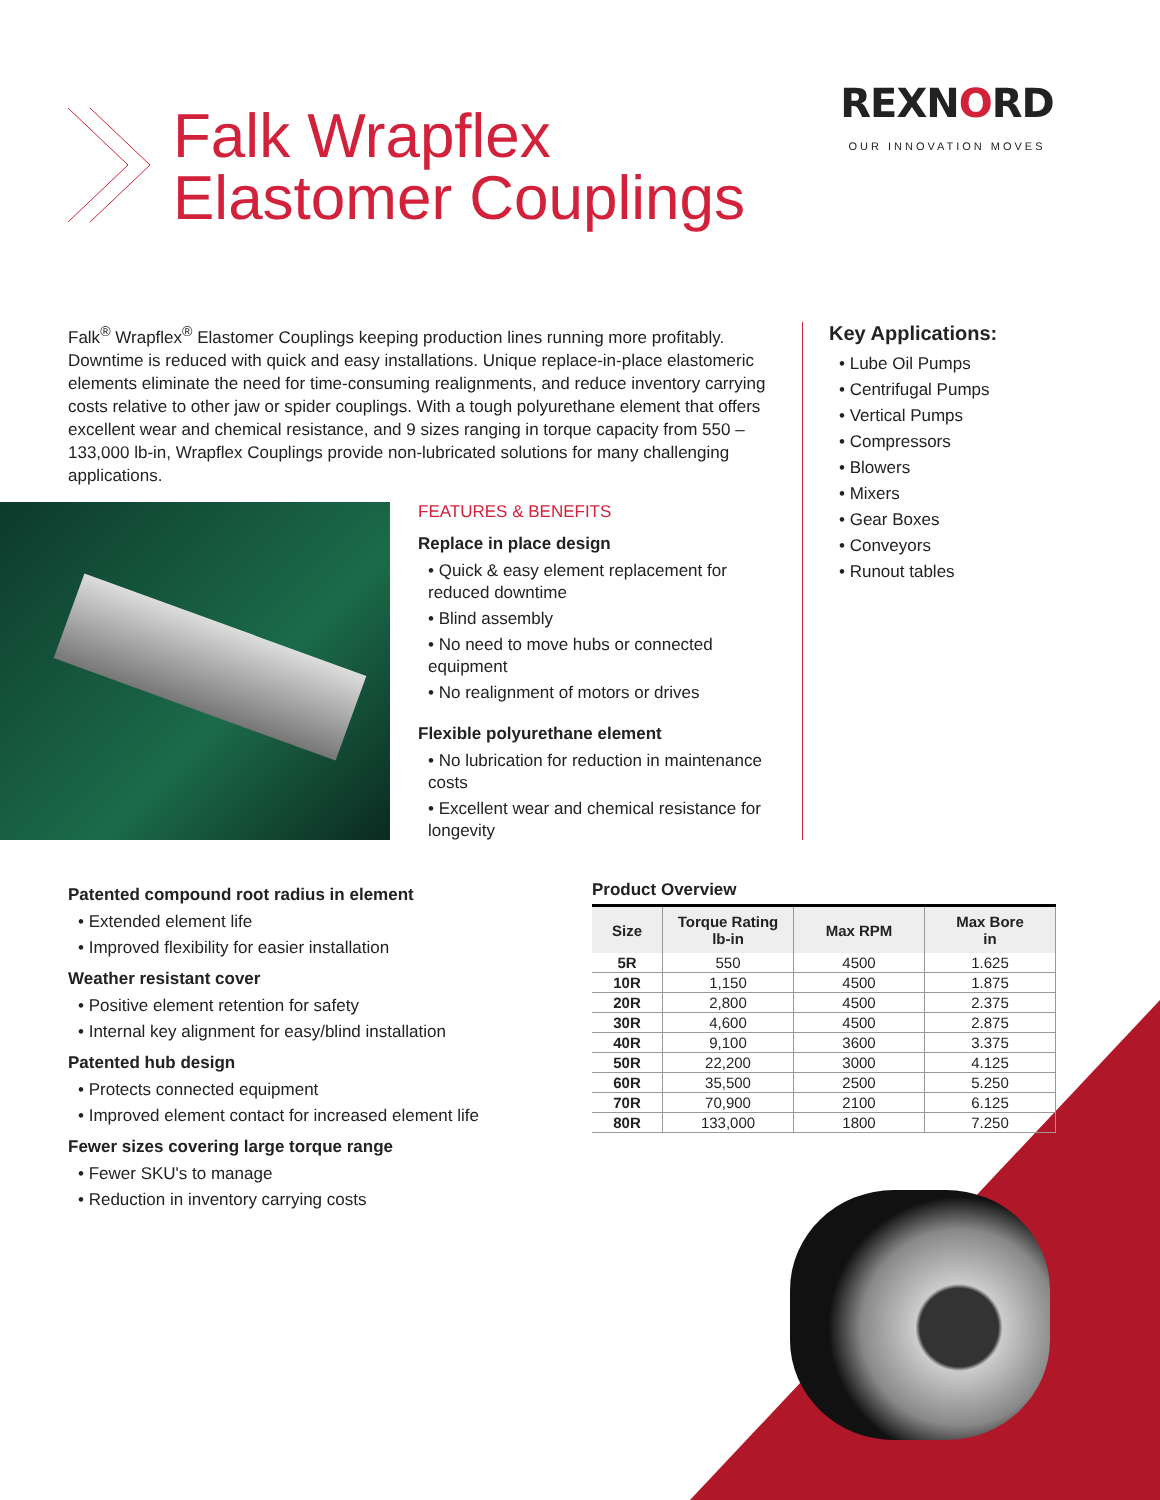Falk Wrapflex
Elastomer Couplings
REXNORD
OUR INNOVATION MOVES
Falk<sup>®</sup> Wrapflex<sup>®</sup> Elastomer Couplings keeping production lines running more profitably. Downtime is reduced with quick and easy installations. Unique replace-in-place elastomeric elements eliminate the need for time-consuming realignments, and reduce inventory carrying costs relative to other jaw or spider couplings. With a tough polyurethane element that offers excellent wear and chemical resistance, and 9 sizes ranging in torque capacity from 550 – 133,000 lb-in, Wrapflex Couplings provide non-lubricated solutions for many challenging applications.
Key Applications:
• Lube Oil Pumps
• Centrifugal Pumps
• Vertical Pumps
• Compressors
• Blowers
• Mixers
• Gear Boxes
• Conveyors
• Runout tables
FEATURES & BENEFITS
Replace in place design
• Quick & easy element replacement for reduced downtime
• Blind assembly
• No need to move hubs or connected equipment
• No realignment of motors or drives
Flexible polyurethane element
• No lubrication for reduction in maintenance costs
• Excellent wear and chemical resistance for longevity
Patented compound root radius in element
• Extended element life
• Improved flexibility for easier installation
Weather resistant cover
• Positive element retention for safety
• Internal key alignment for easy/blind installation
Patented hub design
• Protects connected equipment
• Improved element contact for increased element life
Fewer sizes covering large torque range
• Fewer SKU's to manage
• Reduction in inventory carrying costs
Product Overview
| Size | Torque Rating lb-in | Max RPM | Max Bore in |
| --- | --- | --- | --- |
| 5R | 550 | 4500 | 1.625 |
| 10R | 1,150 | 4500 | 1.875 |
| 20R | 2,800 | 4500 | 2.375 |
| 30R | 4,600 | 4500 | 2.875 |
| 40R | 9,100 | 3600 | 3.375 |
| 50R | 22,200 | 3000 | 4.125 |
| 60R | 35,500 | 2500 | 5.250 |
| 70R | 70,900 | 2100 | 6.125 |
| 80R | 133,000 | 1800 | 7.250 |